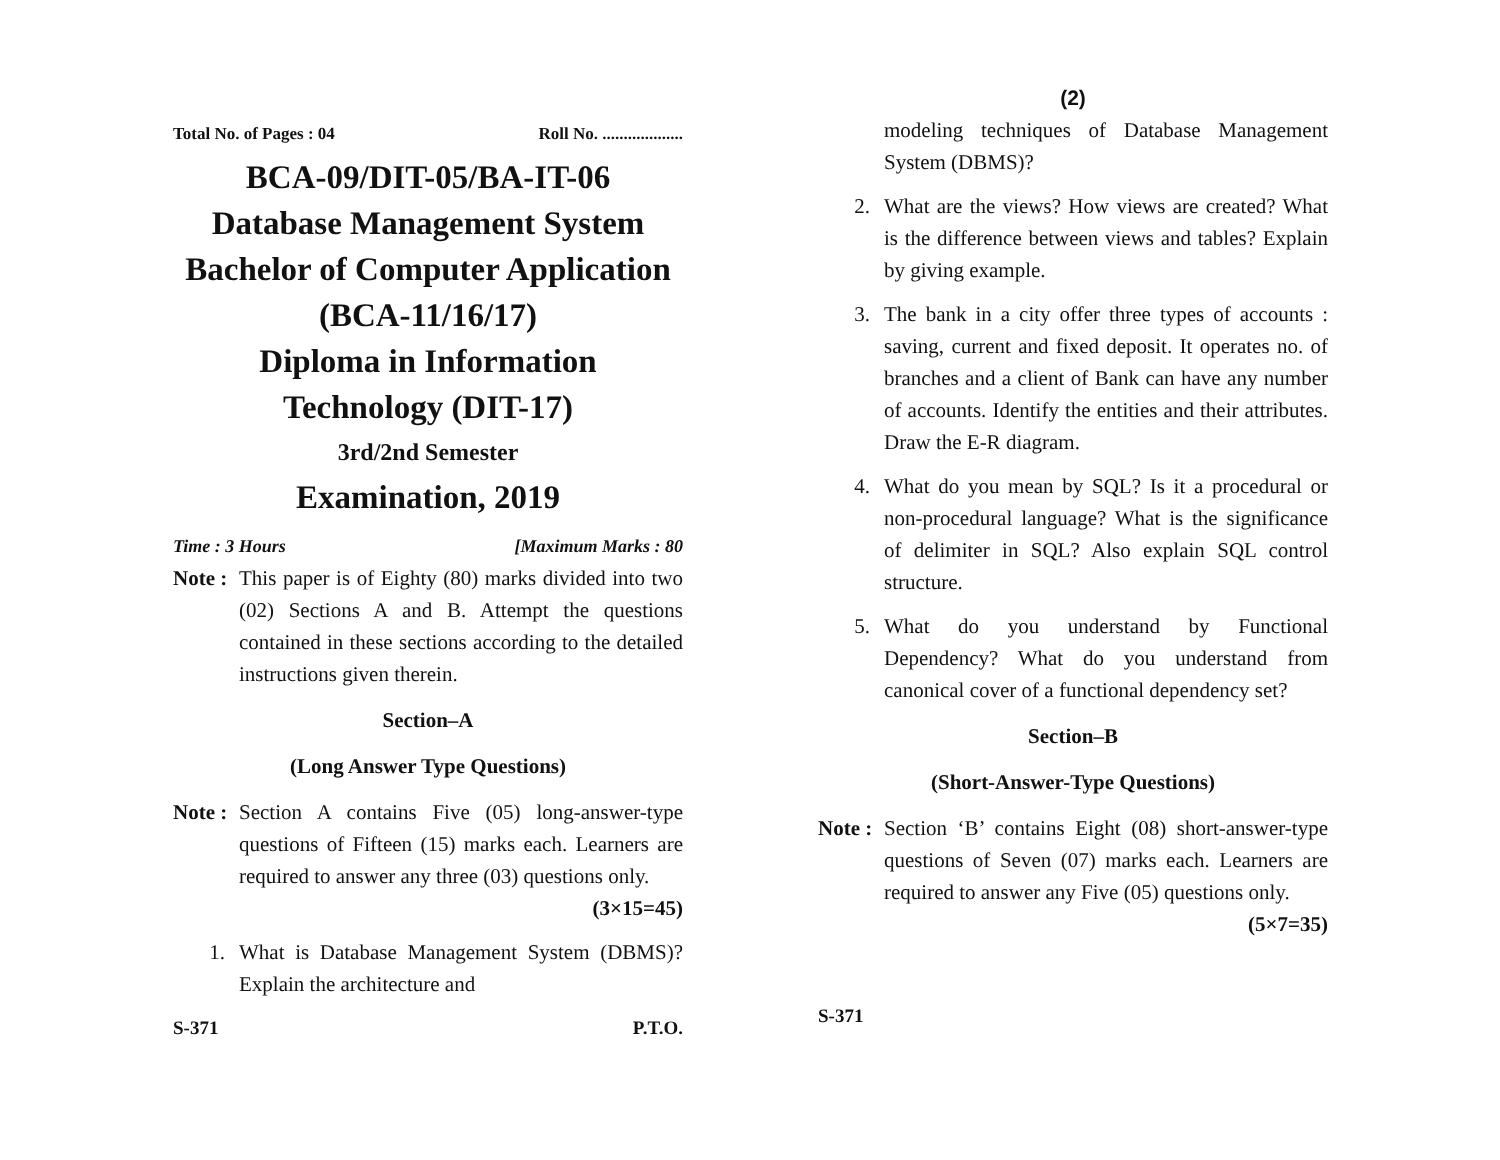Total No. of Pages : 04 Roll No. ...................
BCA-09/DIT-05/BA-IT-06
Database Management System
Bachelor of Computer Application
(BCA-11/16/17)
Diploma in Information
Technology (DIT-17)
3rd/2nd Semester
Examination, 2019
Time : 3 Hours [Maximum Marks : 80
Note : This paper is of Eighty (80) marks divided into two (02) Sections A and B. Attempt the questions contained in these sections according to the detailed instructions given therein.
Section–A
(Long Answer Type Questions)
Note : Section A contains Five (05) long-answer-type questions of Fifteen (15) marks each. Learners are required to answer any three (03) questions only. (3×15=45)
1. What is Database Management System (DBMS)? Explain the architecture and
S-371 P.T.O.
(2)
modeling techniques of Database Management System (DBMS)?
2. What are the views? How views are created? What is the difference between views and tables? Explain by giving example.
3. The bank in a city offer three types of accounts : saving, current and fixed deposit. It operates no. of branches and a client of Bank can have any number of accounts. Identify the entities and their attributes. Draw the E-R diagram.
4. What do you mean by SQL? Is it a procedural or non-procedural language? What is the significance of delimiter in SQL? Also explain SQL control structure.
5. What do you understand by Functional Dependency? What do you understand from canonical cover of a functional dependency set?
Section–B
(Short-Answer-Type Questions)
Note : Section ‘B’ contains Eight (08) short-answer-type questions of Seven (07) marks each. Learners are required to answer any Five (05) questions only. (5×7=35)
S-371